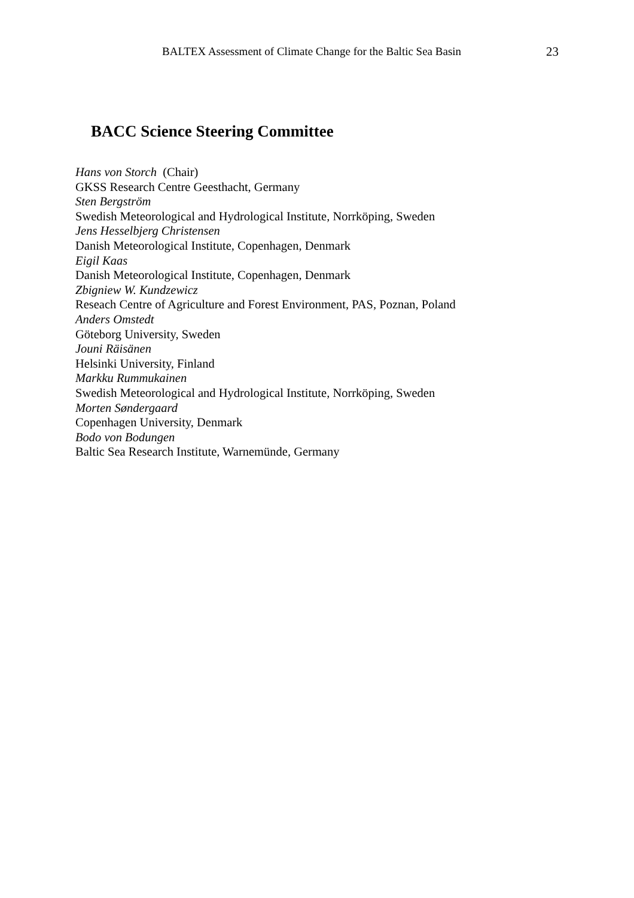BALTEX Assessment of Climate Change for the Baltic Sea Basin 23
BACC Science Steering Committee
Hans von Storch (Chair)
GKSS Research Centre Geesthacht, Germany
Sten Bergström
Swedish Meteorological and Hydrological Institute, Norrköping, Sweden
Jens Hesselbjerg Christensen
Danish Meteorological Institute, Copenhagen, Denmark
Eigil Kaas
Danish Meteorological Institute, Copenhagen, Denmark
Zbigniew W. Kundzewicz
Reseach Centre of Agriculture and Forest Environment, PAS, Poznan, Poland
Anders Omstedt
Göteborg University, Sweden
Jouni Räisänen
Helsinki University, Finland
Markku Rummukainen
Swedish Meteorological and Hydrological Institute, Norrköping, Sweden
Morten Søndergaard
Copenhagen University, Denmark
Bodo von Bodungen
Baltic Sea Research Institute, Warnemünde, Germany